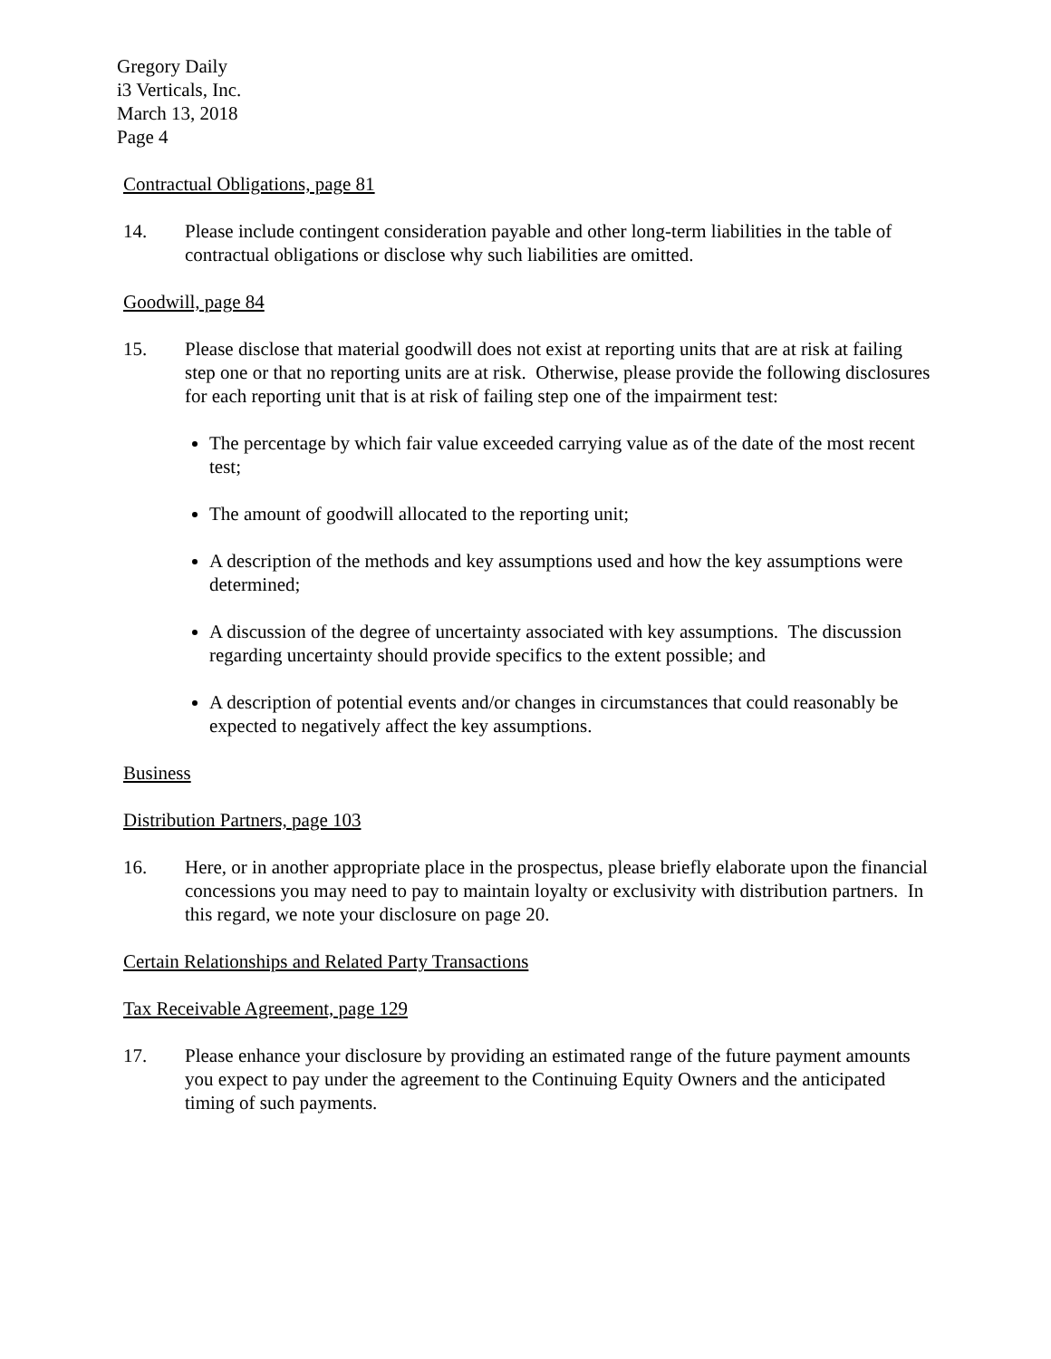Gregory Daily
i3 Verticals, Inc.
March 13, 2018
Page 4
Contractual Obligations, page 81
14. Please include contingent consideration payable and other long-term liabilities in the table of contractual obligations or disclose why such liabilities are omitted.
Goodwill, page 84
15. Please disclose that material goodwill does not exist at reporting units that are at risk at failing step one or that no reporting units are at risk. Otherwise, please provide the following disclosures for each reporting unit that is at risk of failing step one of the impairment test:
The percentage by which fair value exceeded carrying value as of the date of the most recent test;
The amount of goodwill allocated to the reporting unit;
A description of the methods and key assumptions used and how the key assumptions were determined;
A discussion of the degree of uncertainty associated with key assumptions. The discussion regarding uncertainty should provide specifics to the extent possible; and
A description of potential events and/or changes in circumstances that could reasonably be expected to negatively affect the key assumptions.
Business
Distribution Partners, page 103
16. Here, or in another appropriate place in the prospectus, please briefly elaborate upon the financial concessions you may need to pay to maintain loyalty or exclusivity with distribution partners. In this regard, we note your disclosure on page 20.
Certain Relationships and Related Party Transactions
Tax Receivable Agreement, page 129
17. Please enhance your disclosure by providing an estimated range of the future payment amounts you expect to pay under the agreement to the Continuing Equity Owners and the anticipated timing of such payments.